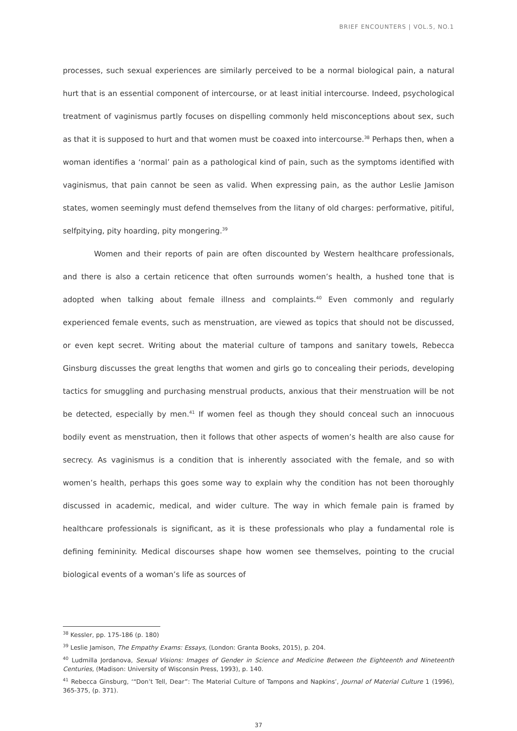BRIEF ENCOUNTERS | VOL.5, NO.1
processes, such sexual experiences are similarly perceived to be a normal biological pain, a natural hurt that is an essential component of intercourse, or at least initial intercourse. Indeed, psychological treatment of vaginismus partly focuses on dispelling commonly held misconceptions about sex, such as that it is supposed to hurt and that women must be coaxed into intercourse.<sup>38</sup> Perhaps then, when a woman identifies a ‘normal’ pain as a pathological kind of pain, such as the symptoms identified with vaginismus, that pain cannot be seen as valid. When expressing pain, as the author Leslie Jamison states, women seemingly must defend themselves from the litany of old charges: performative, pitiful, selfpitying, pity hoarding, pity mongering.<sup>39</sup>
Women and their reports of pain are often discounted by Western healthcare professionals, and there is also a certain reticence that often surrounds women’s health, a hushed tone that is adopted when talking about female illness and complaints.<sup>40</sup> Even commonly and regularly experienced female events, such as menstruation, are viewed as topics that should not be discussed, or even kept secret. Writing about the material culture of tampons and sanitary towels, Rebecca Ginsburg discusses the great lengths that women and girls go to concealing their periods, developing tactics for smuggling and purchasing menstrual products, anxious that their menstruation will be not be detected, especially by men.<sup>41</sup> If women feel as though they should conceal such an innocuous bodily event as menstruation, then it follows that other aspects of women’s health are also cause for secrecy. As vaginismus is a condition that is inherently associated with the female, and so with women’s health, perhaps this goes some way to explain why the condition has not been thoroughly discussed in academic, medical, and wider culture. The way in which female pain is framed by healthcare professionals is significant, as it is these professionals who play a fundamental role is defining femininity. Medical discourses shape how women see themselves, pointing to the crucial biological events of a woman’s life as sources of
<sup>38</sup> Kessler, pp. 175-186 (p. 180)
<sup>39</sup> Leslie Jamison, The Empathy Exams: Essays, (London: Granta Books, 2015), p. 204.
<sup>40</sup> Ludmilla Jordanova, Sexual Visions: Images of Gender in Science and Medicine Between the Eighteenth and Nineteenth Centuries, (Madison: University of Wisconsin Press, 1993), p. 140.
<sup>41</sup> Rebecca Ginsburg, ‘“Don’t Tell, Dear”: The Material Culture of Tampons and Napkins’, Journal of Material Culture 1 (1996), 365-375, (p. 371).
37